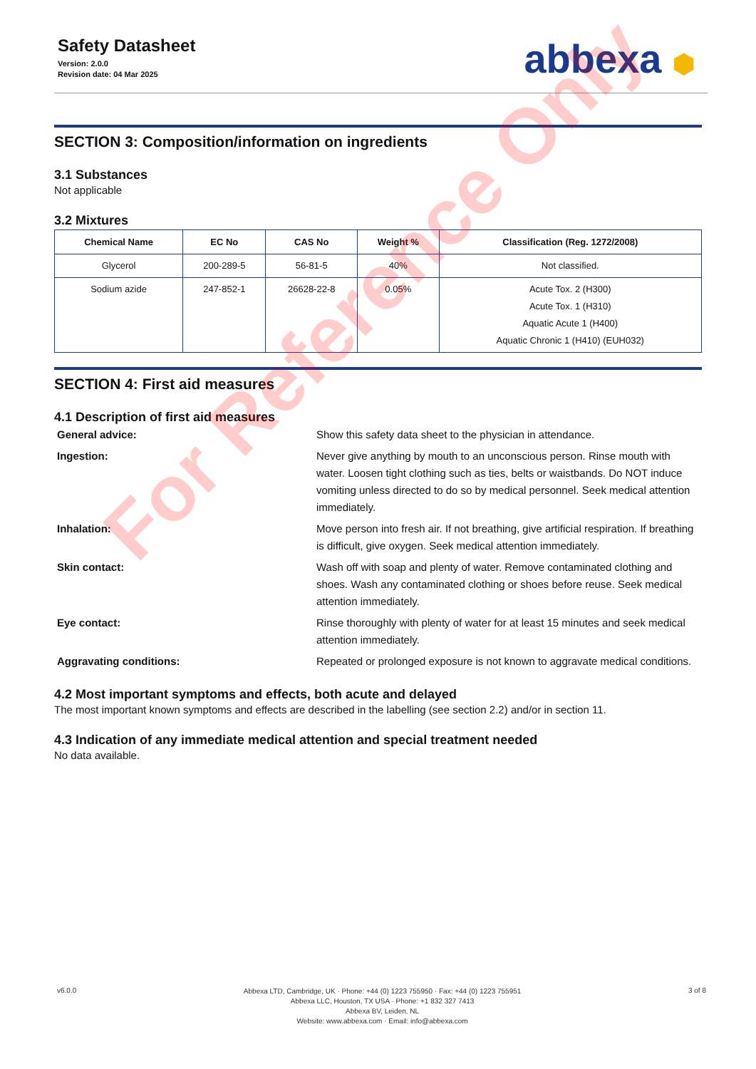Safety Datasheet
Version: 2.0.0
Revision date: 04 Mar 2025
abbexa ⬢
SECTION 3: Composition/information on ingredients
3.1 Substances
Not applicable
3.2 Mixtures
| Chemical Name | EC No | CAS No | Weight % | Classification (Reg. 1272/2008) |
| --- | --- | --- | --- | --- |
| Glycerol | 200-289-5 | 56-81-5 | 40% | Not classified. |
| Sodium azide | 247-852-1 | 26628-22-8 | 0.05% | Acute Tox. 2 (H300) Acute Tox. 1 (H310) Aquatic Acute 1 (H400) Aquatic Chronic 1 (H410) (EUH032) |
SECTION 4: First aid measures
4.1 Description of first aid measures
General advice:
Show this safety data sheet to the physician in attendance.
Ingestion:
Never give anything by mouth to an unconscious person. Rinse mouth with water. Loosen tight clothing such as ties, belts or waistbands. Do NOT induce vomiting unless directed to do so by medical personnel. Seek medical attention immediately.
Inhalation:
Move person into fresh air. If not breathing, give artificial respiration. If breathing is difficult, give oxygen. Seek medical attention immediately.
Skin contact:
Wash off with soap and plenty of water. Remove contaminated clothing and shoes. Wash any contaminated clothing or shoes before reuse. Seek medical attention immediately.
Eye contact:
Rinse thoroughly with plenty of water for at least 15 minutes and seek medical attention immediately.
Aggravating conditions:
Repeated or prolonged exposure is not known to aggravate medical conditions.
4.2 Most important symptoms and effects, both acute and delayed
The most important known symptoms and effects are described in the labelling (see section 2.2) and/or in section 11.
4.3 Indication of any immediate medical attention and special treatment needed
No data available.
For Reference Only
v6.0.0
Abbexa LTD, Cambridge, UK · Phone: +44 (0) 1223 755950 · Fax: +44 (0) 1223 755951
Abbexa LLC, Houston, TX USA · Phone: +1 832 327 7413
Abbexa BV, Leiden, NL
Website: www.abbexa.com · Email: info@abbexa.com
3 of 8